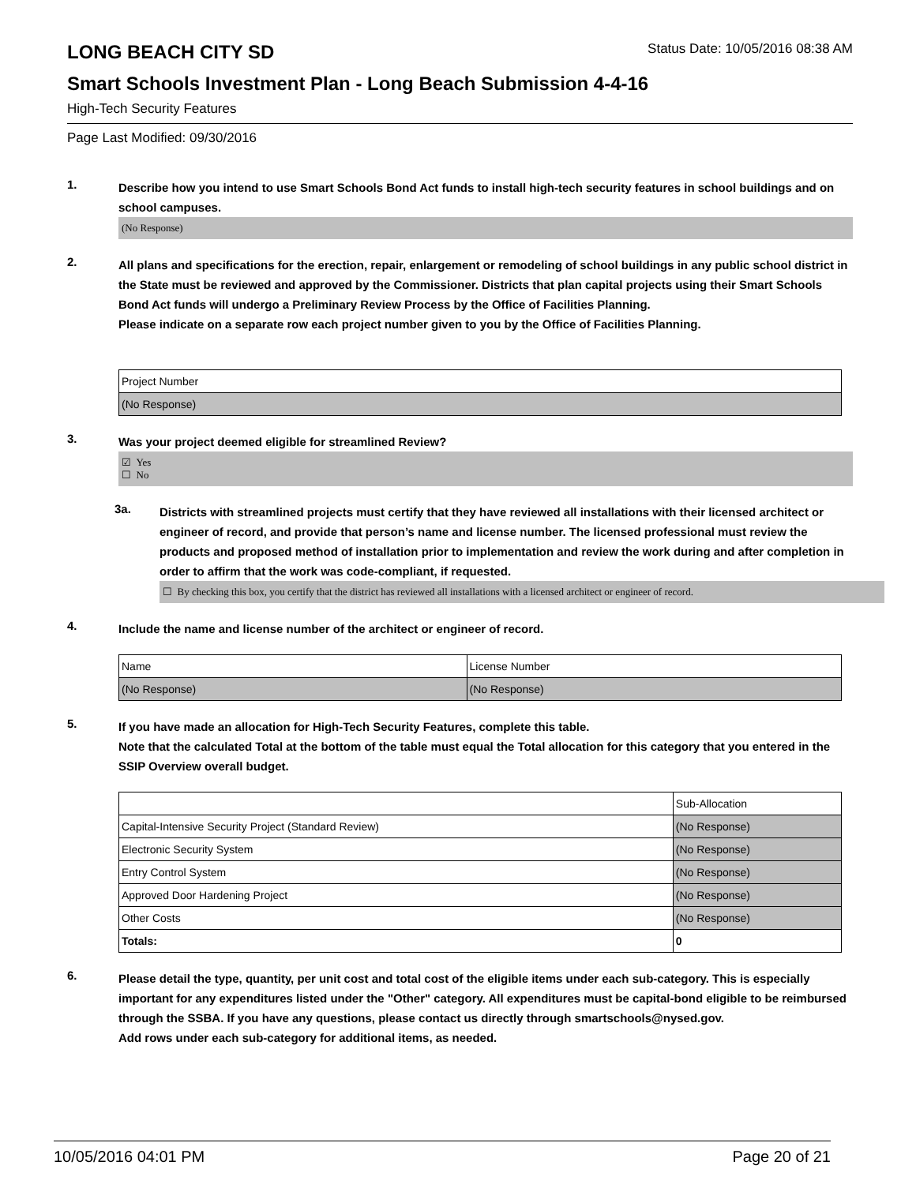LONG BEACH CITY SD Status Date: 10/05/2016 08:38 AM
Smart Schools Investment Plan - Long Beach Submission 4-4-16
High-Tech Security Features
Page Last Modified: 09/30/2016
1.
Describe how you intend to use Smart Schools Bond Act funds to install high-tech security features in school buildings and on school campuses.
(No Response)
2.
All plans and specifications for the erection, repair, enlargement or remodeling of school buildings in any public school district in the State must be reviewed and approved by the Commissioner. Districts that plan capital projects using their Smart Schools Bond Act funds will undergo a Preliminary Review Process by the Office of Facilities Planning.
Please indicate on a separate row each project number given to you by the Office of Facilities Planning.
| Project Number |
| (No Response) |
3.
Was your project deemed eligible for streamlined Review?
☑ Yes
☐ No
3a.
Districts with streamlined projects must certify that they have reviewed all installations with their licensed architect or engineer of record, and provide that person’s name and license number. The licensed professional must review the products and proposed method of installation prior to implementation and review the work during and after completion in order to affirm that the work was code-compliant, if requested.
☐ By checking this box, you certify that the district has reviewed all installations with a licensed architect or engineer of record.
4.
Include the name and license number of the architect or engineer of record.
| Name | License Number |
| (No Response) | (No Response) |
5.
If you have made an allocation for High-Tech Security Features, complete this table.
Note that the calculated Total at the bottom of the table must equal the Total allocation for this category that you entered in the SSIP Overview overall budget.
| | Sub-Allocation |
| Capital-Intensive Security Project (Standard Review) | (No Response) |
| Electronic Security System | (No Response) |
| Entry Control System | (No Response) |
| Approved Door Hardening Project | (No Response) |
| Other Costs | (No Response) |
| Totals: | 0 |
6.
Please detail the type, quantity, per unit cost and total cost of the eligible items under each sub-category. This is especially important for any expenditures listed under the "Other" category. All expenditures must be capital-bond eligible to be reimbursed through the SSBA. If you have any questions, please contact us directly through smartschools@nysed.gov.
Add rows under each sub-category for additional items, as needed.
10/05/2016 04:01 PM Page 20 of 21